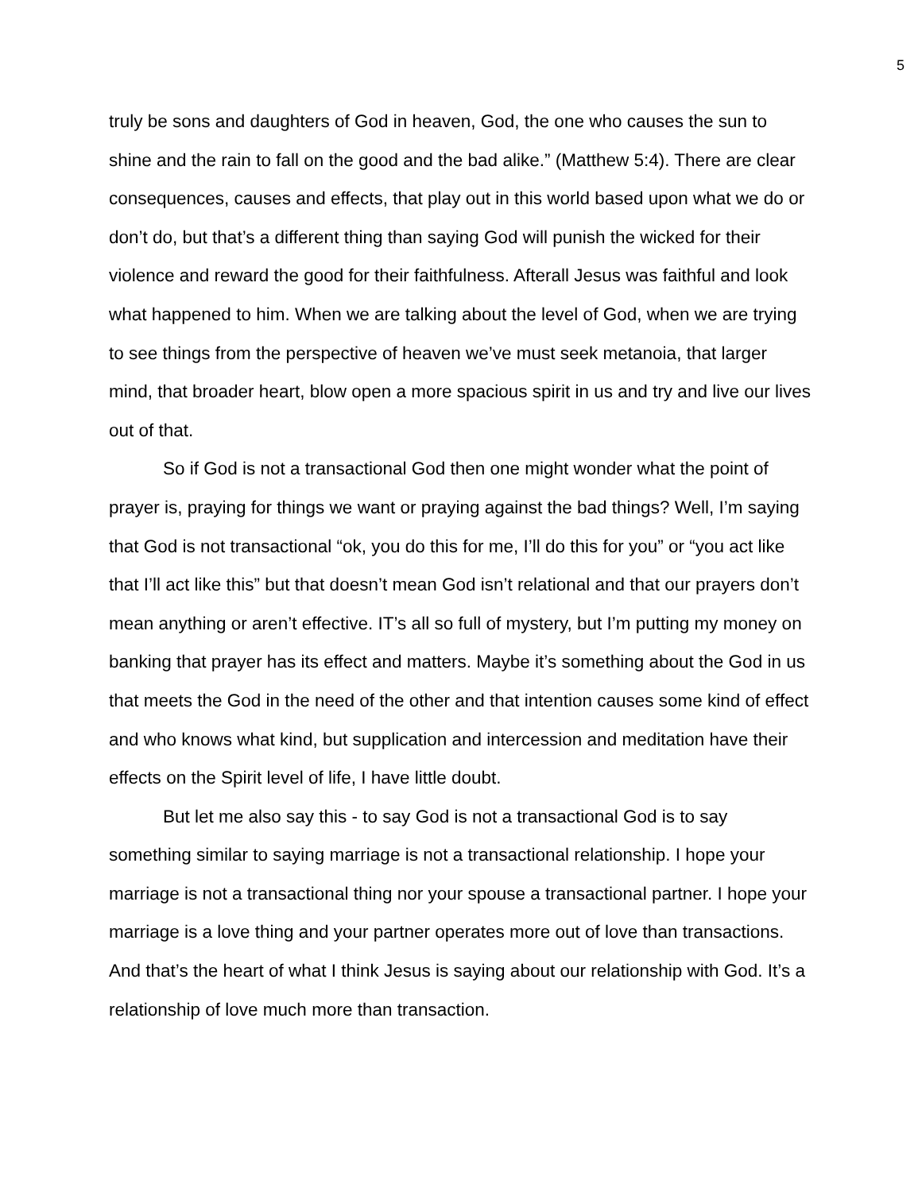5
truly be sons and daughters of God in heaven, God, the one who causes the sun to shine and the rain to fall on the good and the bad alike.” (Matthew 5:4). There are clear consequences, causes and effects, that play out in this world based upon what we do or don’t do, but that’s a different thing than saying God will punish the wicked for their violence and reward the good for their faithfulness. Afterall Jesus was faithful and look what happened to him. When we are talking about the level of God, when we are trying to see things from the perspective of heaven we’ve must seek metanoia, that larger mind, that broader heart, blow open a more spacious spirit in us and try and live our lives out of that.
So if God is not a transactional God then one might wonder what the point of prayer is, praying for things we want or praying against the bad things? Well, I’m saying that God is not transactional “ok, you do this for me, I’ll do this for you” or “you act like that I’ll act like this” but that doesn’t mean God isn’t relational and that our prayers don’t mean anything or aren’t effective. IT’s all so full of mystery, but I’m putting my money on banking that prayer has its effect and matters. Maybe it’s something about the God in us that meets the God in the need of the other and that intention causes some kind of effect and who knows what kind, but supplication and intercession and meditation have their effects on the Spirit level of life, I have little doubt.
But let me also say this - to say God is not a transactional God is to say something similar to saying marriage is not a transactional relationship. I hope your marriage is not a transactional thing nor your spouse a transactional partner. I hope your marriage is a love thing and your partner operates more out of love than transactions. And that’s the heart of what I think Jesus is saying about our relationship with God. It’s a relationship of love much more than transaction.